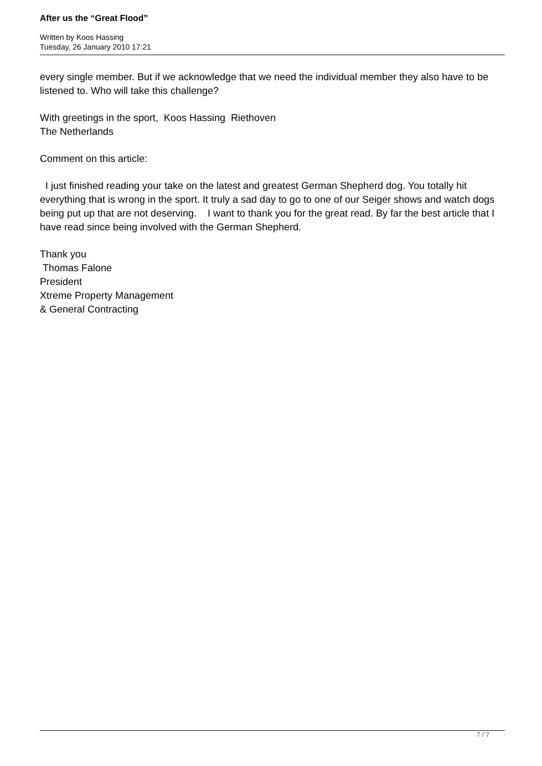After us the “Great Flood”
Written by Koos Hassing
Tuesday, 26 January 2010 17:21
every single member. But if we acknowledge that we need the individual member they also have to be listened to. Who will take this challenge?
With greetings in the sport, Koos Hassing Riethoven
The Netherlands
Comment on this article:
I just finished reading your take on the latest and greatest German Shepherd dog. You totally hit everything that is wrong in the sport. It truly a sad day to go to one of our Seiger shows and watch dogs being put up that are not deserving. I want to thank you for the great read. By far the best article that I have read since being involved with the German Shepherd.
Thank you
Thomas Falone
President
Xtreme Property Management
& General Contracting
7 / 7